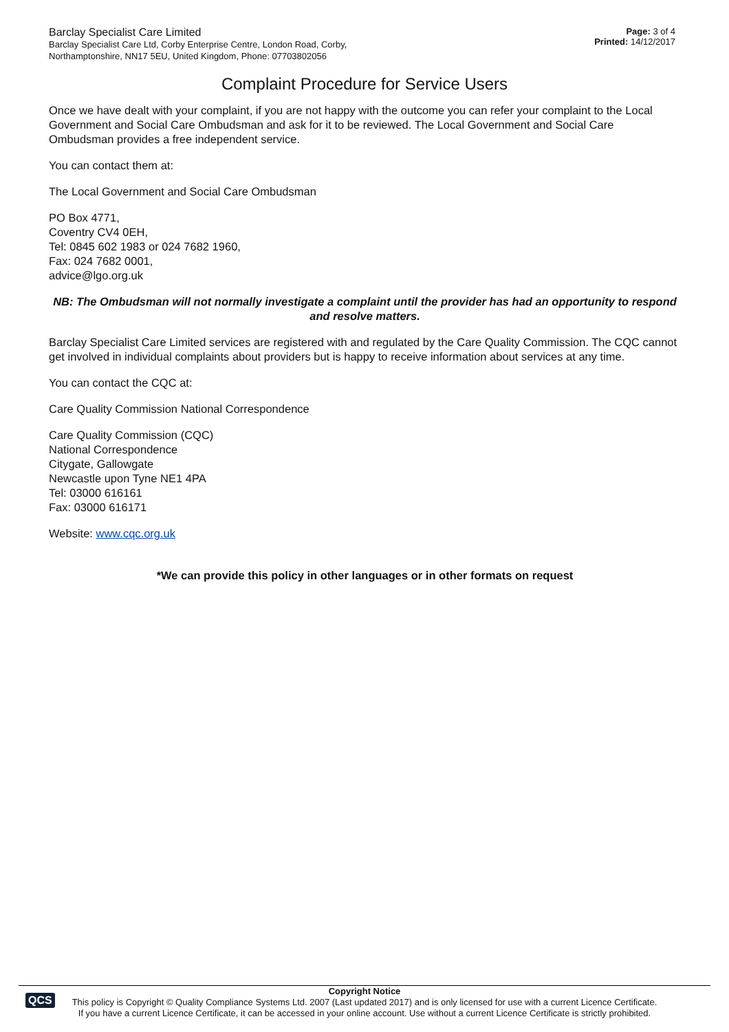Barclay Specialist Care Limited
Barclay Specialist Care Ltd, Corby Enterprise Centre, London Road, Corby,
Northamptonshire, NN17 5EU, United Kingdom, Phone: 07703802056
Page: 3 of 4
Printed: 14/12/2017
Complaint Procedure for Service Users
Once we have dealt with your complaint, if you are not happy with the outcome you can refer your complaint to the Local Government and Social Care Ombudsman and ask for it to be reviewed. The Local Government and Social Care Ombudsman provides a free independent service.
You can contact them at:
The Local Government and Social Care Ombudsman
PO Box 4771,
Coventry CV4 0EH,
Tel: 0845 602 1983 or 024 7682 1960,
Fax: 024 7682 0001,
advice@lgo.org.uk
NB: The Ombudsman will not normally investigate a complaint until the provider has had an opportunity to respond and resolve matters.
Barclay Specialist Care Limited services are registered with and regulated by the Care Quality Commission. The CQC cannot get involved in individual complaints about providers but is happy to receive information about services at any time.
You can contact the CQC at:
Care Quality Commission National Correspondence
Care Quality Commission (CQC)
National Correspondence
Citygate, Gallowgate
Newcastle upon Tyne NE1 4PA
Tel: 03000 616161
Fax: 03000 616171
Website: www.cqc.org.uk
*We can provide this policy in other languages or in other formats on request
QCS
Copyright Notice
This policy is Copyright © Quality Compliance Systems Ltd. 2007 (Last updated 2017) and is only licensed for use with a current Licence Certificate.
If you have a current Licence Certificate, it can be accessed in your online account. Use without a current Licence Certificate is strictly prohibited.